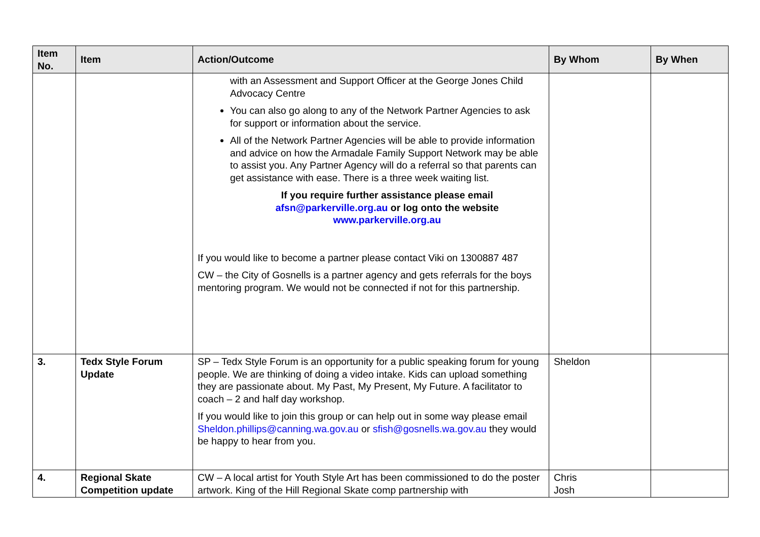| Item No. | Item | Action/Outcome | By Whom | By When |
| --- | --- | --- | --- | --- |
| | | with an Assessment and Support Officer at the George Jones Child Advocacy Centre You can also go along to any of the Network Partner Agencies to ask for support or information about the service. All of the Network Partner Agencies will be able to provide information and advice on how the Armadale Family Support Network may be able to assist you. Any Partner Agency will do a referral so that parents can get assistance with ease. There is a three week waiting list. If you require further assistance please email afsn@parkerville.org.au or log onto the website www.parkerville.org.au If you would like to become a partner please contact Viki on 1300887 487 CW – the City of Gosnells is a partner agency and gets referrals for the boys mentoring program. We would not be connected if not for this partnership. | | |
| 3. | Tedx Style Forum Update | SP – Tedx Style Forum is an opportunity for a public speaking forum for young people. We are thinking of doing a video intake. Kids can upload something they are passionate about. My Past, My Present, My Future. A facilitator to coach – 2 and half day workshop. If you would like to join this group or can help out in some way please email Sheldon.phillips@canning.wa.gov.au or sfish@gosnells.wa.gov.au they would be happy to hear from you. | Sheldon | |
| 4. | Regional Skate Competition update | CW – A local artist for Youth Style Art has been commissioned to do the poster artwork. King of the Hill Regional Skate comp partnership with | Chris Josh | |